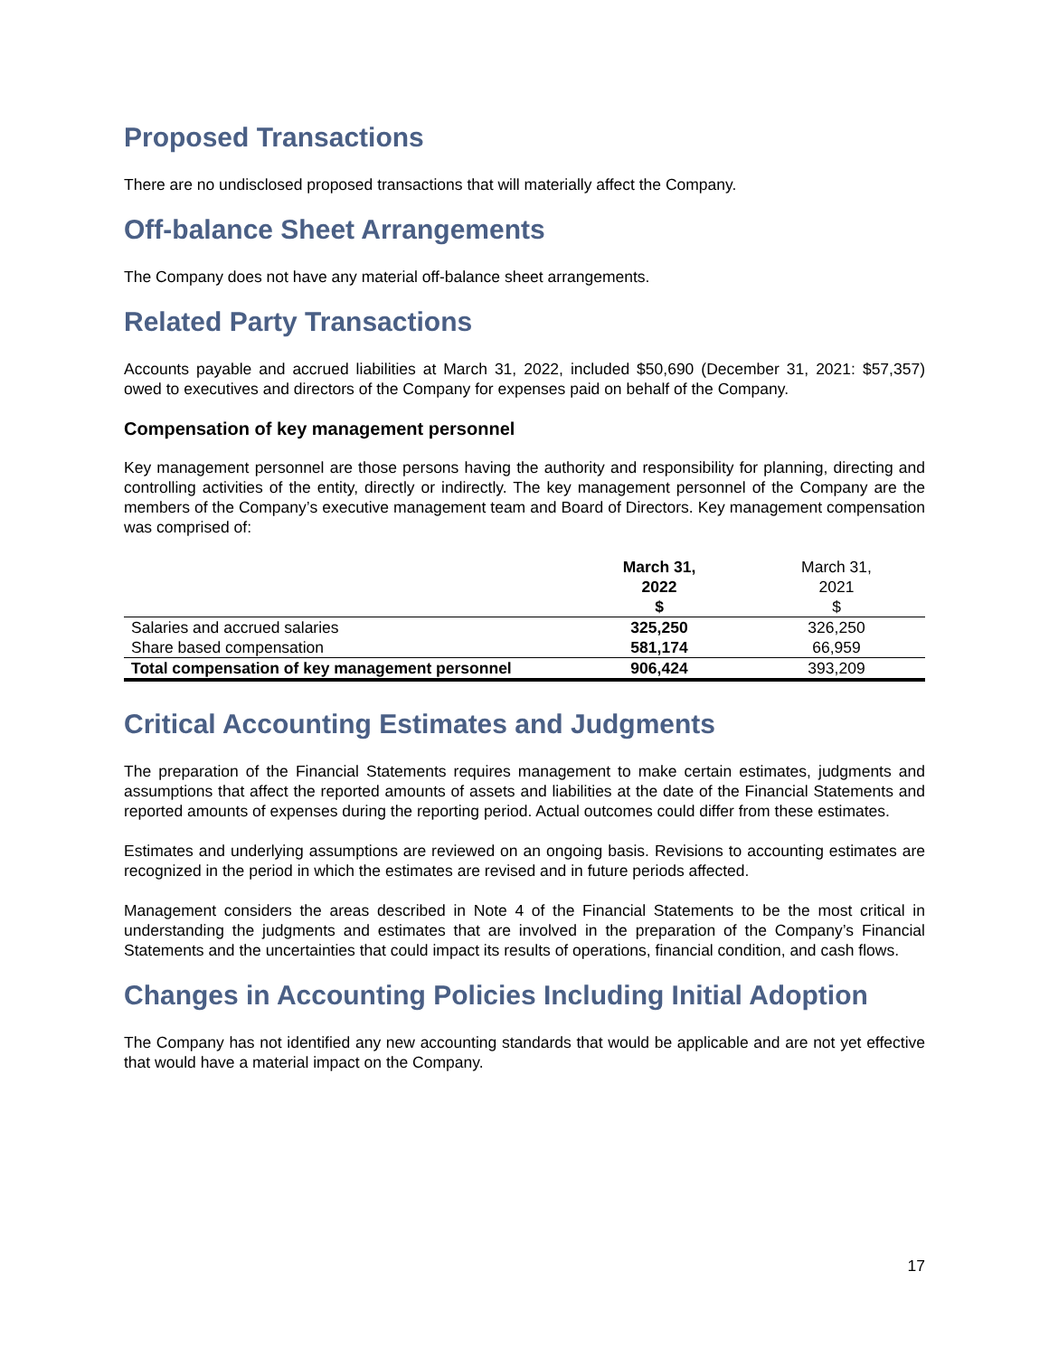Proposed Transactions
There are no undisclosed proposed transactions that will materially affect the Company.
Off-balance Sheet Arrangements
The Company does not have any material off-balance sheet arrangements.
Related Party Transactions
Accounts payable and accrued liabilities at March 31, 2022, included $50,690 (December 31, 2021: $57,357) owed to executives and directors of the Company for expenses paid on behalf of the Company.
Compensation of key management personnel
Key management personnel are those persons having the authority and responsibility for planning, directing and controlling activities of the entity, directly or indirectly. The key management personnel of the Company are the members of the Company’s executive management team and Board of Directors. Key management compensation was comprised of:
| | March 31, 2022 $ | March 31, 2021 $ |
| --- | --- | --- |
| Salaries and accrued salaries | 325,250 | 326,250 |
| Share based compensation | 581,174 | 66,959 |
| Total compensation of key management personnel | 906,424 | 393,209 |
Critical Accounting Estimates and Judgments
The preparation of the Financial Statements requires management to make certain estimates, judgments and assumptions that affect the reported amounts of assets and liabilities at the date of the Financial Statements and reported amounts of expenses during the reporting period. Actual outcomes could differ from these estimates.
Estimates and underlying assumptions are reviewed on an ongoing basis. Revisions to accounting estimates are recognized in the period in which the estimates are revised and in future periods affected.
Management considers the areas described in Note 4 of the Financial Statements to be the most critical in understanding the judgments and estimates that are involved in the preparation of the Company’s Financial Statements and the uncertainties that could impact its results of operations, financial condition, and cash flows.
Changes in Accounting Policies Including Initial Adoption
The Company has not identified any new accounting standards that would be applicable and are not yet effective that would have a material impact on the Company.
17